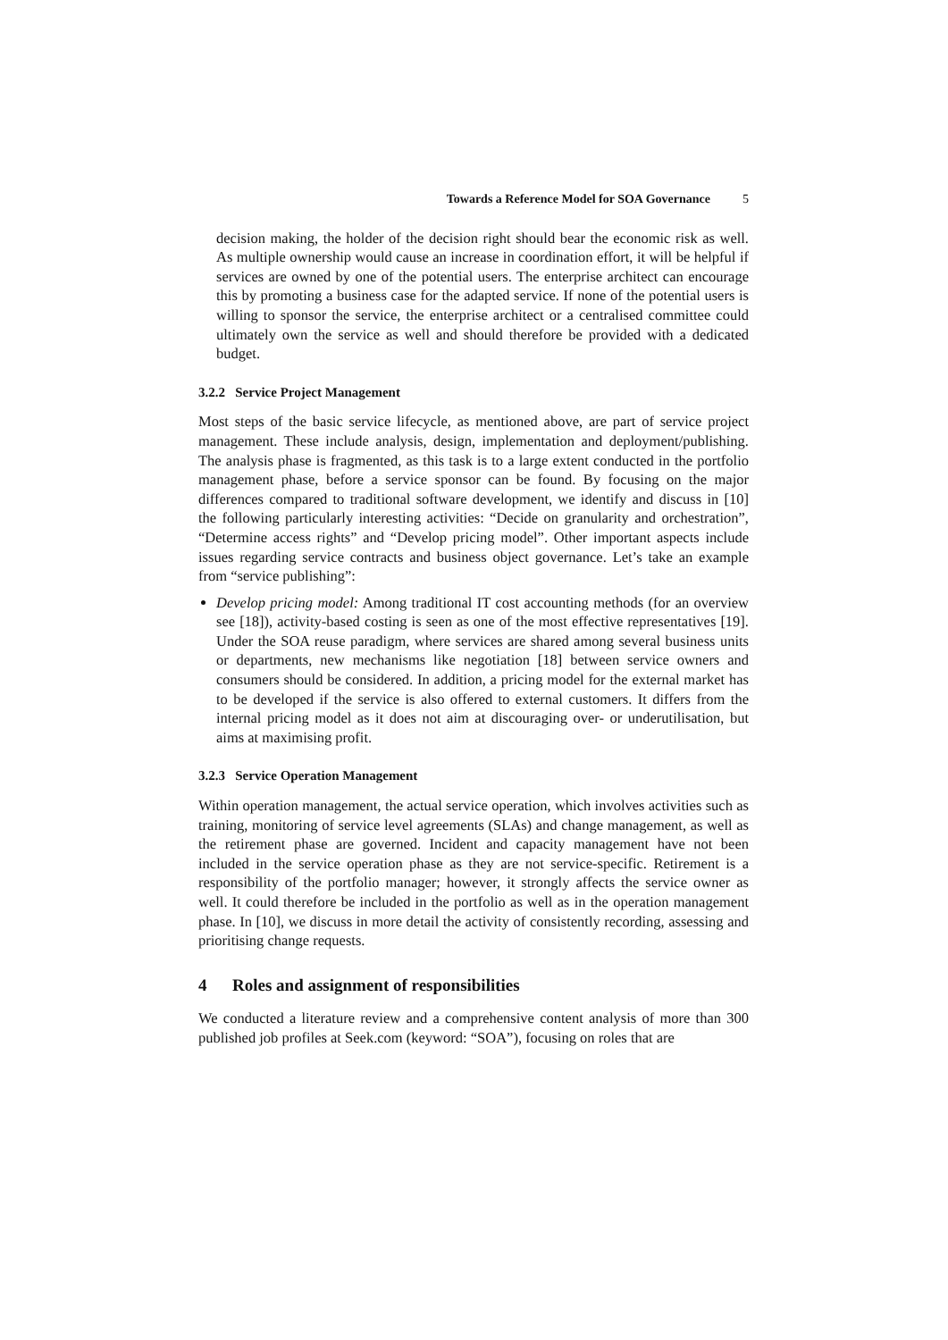Towards a Reference Model for SOA Governance 5
decision making, the holder of the decision right should bear the economic risk as well. As multiple ownership would cause an increase in coordination effort, it will be helpful if services are owned by one of the potential users. The enterprise architect can encourage this by promoting a business case for the adapted service. If none of the potential users is willing to sponsor the service, the enterprise architect or a centralised committee could ultimately own the service as well and should therefore be provided with a dedicated budget.
3.2.2 Service Project Management
Most steps of the basic service lifecycle, as mentioned above, are part of service project management. These include analysis, design, implementation and deployment/publishing. The analysis phase is fragmented, as this task is to a large extent conducted in the portfolio management phase, before a service sponsor can be found. By focusing on the major differences compared to traditional software development, we identify and discuss in [10] the following particularly interesting activities: “Decide on granularity and orchestration”, “Determine access rights” and “Develop pricing model”. Other important aspects include issues regarding service contracts and business object governance. Let’s take an example from “service publishing”:
Develop pricing model: Among traditional IT cost accounting methods (for an overview see [18]), activity-based costing is seen as one of the most effective representatives [19]. Under the SOA reuse paradigm, where services are shared among several business units or departments, new mechanisms like negotiation [18] between service owners and consumers should be considered. In addition, a pricing model for the external market has to be developed if the service is also offered to external customers. It differs from the internal pricing model as it does not aim at discouraging over- or underutilisation, but aims at maximising profit.
3.2.3 Service Operation Management
Within operation management, the actual service operation, which involves activities such as training, monitoring of service level agreements (SLAs) and change management, as well as the retirement phase are governed. Incident and capacity management have not been included in the service operation phase as they are not service-specific. Retirement is a responsibility of the portfolio manager; however, it strongly affects the service owner as well. It could therefore be included in the portfolio as well as in the operation management phase. In [10], we discuss in more detail the activity of consistently recording, assessing and prioritising change requests.
4 Roles and assignment of responsibilities
We conducted a literature review and a comprehensive content analysis of more than 300 published job profiles at Seek.com (keyword: “SOA”), focusing on roles that are